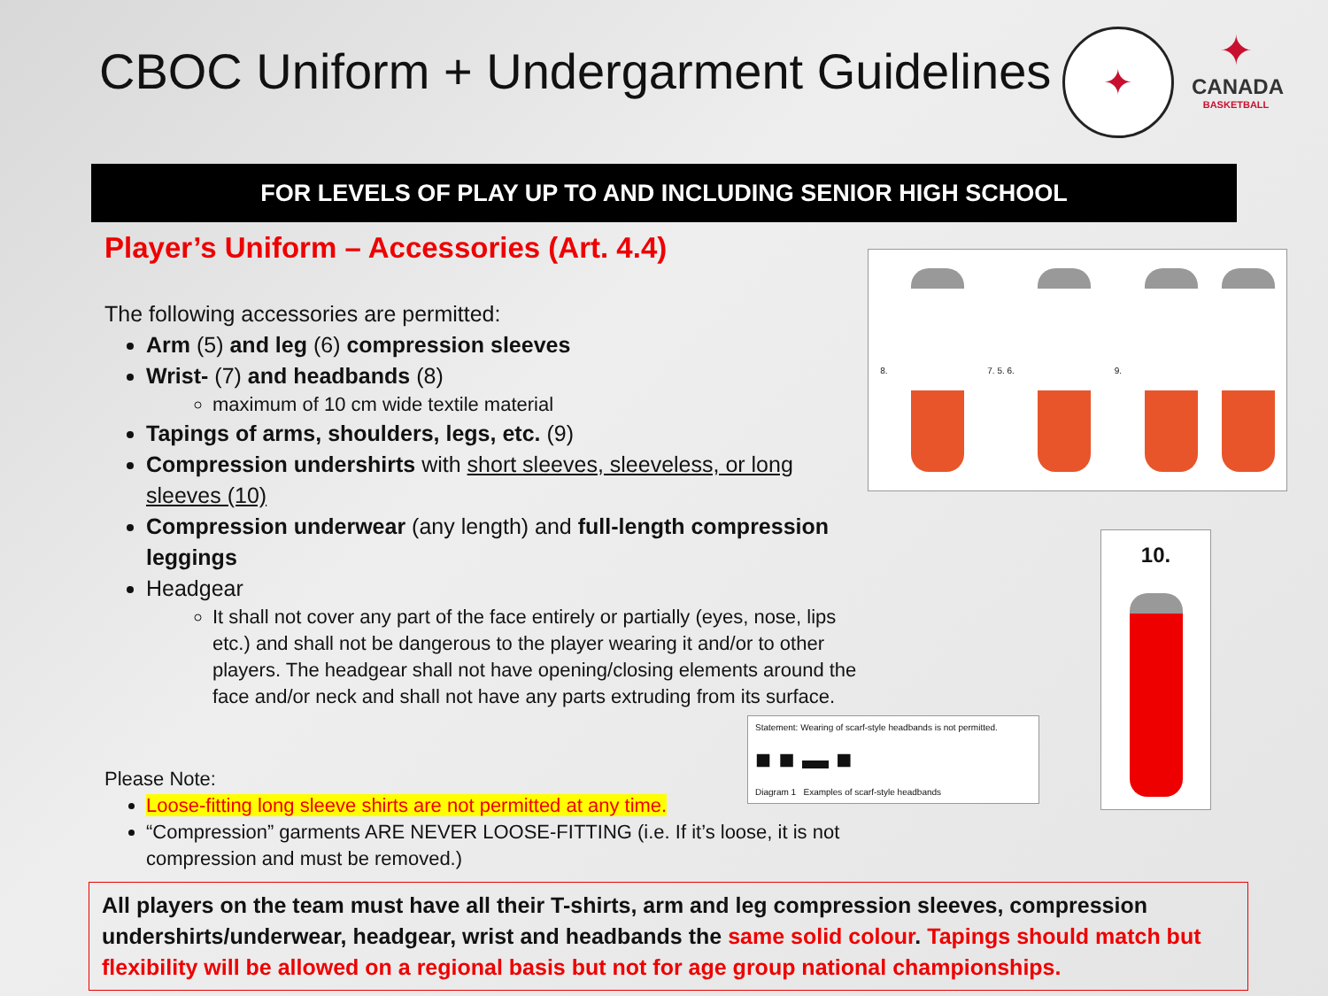CBOC Uniform + Undergarment Guidelines
✦
✦
CANADA
BASKETBALL
FOR LEVELS OF PLAY UP TO AND INCLUDING SENIOR HIGH SCHOOL
Player’s Uniform – Accessories (Art. 4.4)
The following accessories are permitted:
Arm (5) and leg (6) compression sleeves
Wrist- (7) and headbands (8)
maximum of 10 cm wide textile material
Tapings of arms, shoulders, legs, etc. (9)
Compression undershirts with short sleeves, sleeveless, or long sleeves (10)
Compression underwear (any length) and full-length compression leggings
Headgear
It shall not cover any part of the face entirely or partially (eyes, nose, lips etc.) and shall not be dangerous to the player wearing it and/or to other players. The headgear shall not have opening/closing elements around the face and/or neck and shall not have any parts extruding from its surface.
Please Note:
Loose-fitting long sleeve shirts are not permitted at any time.
“Compression” garments ARE NEVER LOOSE-FITTING (i.e. If it’s loose, it is not compression and must be removed.)
8. 7. 5. 6. 9.
10.
Statement: Wearing of scarf-style headbands is not permitted.
■ ■ ▬ ■
Diagram 1 Examples of scarf-style headbands
All players on the team must have all their T-shirts, arm and leg compression sleeves, compression undershirts/underwear, headgear, wrist and headbands the same solid colour. Tapings should match but flexibility will be allowed on a regional basis but not for age group national championships.